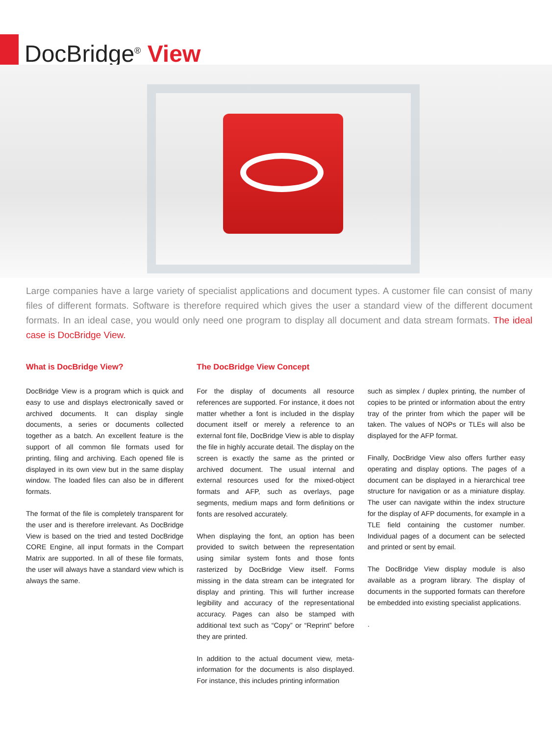DocBridge<sup>®</sup> View
Large companies have a large variety of specialist applications and document types. A customer file can consist of many files of different formats. Software is therefore required which gives the user a standard view of the different document formats. In an ideal case, you would only need one program to display all document and data stream formats. The ideal case is DocBridge View.
What is DocBridge View?
DocBridge View is a program which is quick and easy to use and displays electronically saved or archived documents. It can display single documents, a series or documents collected together as a batch. An excellent feature is the support of all common file formats used for printing, filing and archiving. Each opened file is displayed in its own view but in the same display window. The loaded files can also be in different formats.
The format of the file is completely transparent for the user and is therefore irrelevant. As DocBridge View is based on the tried and tested DocBridge CORE Engine, all input formats in the Compart Matrix are supported. In all of these file formats, the user will always have a standard view which is always the same.
The DocBridge View Concept
For the display of documents all resource references are supported. For instance, it does not matter whether a font is included in the display document itself or merely a reference to an external font file, DocBridge View is able to display the file in highly accurate detail. The display on the screen is exactly the same as the printed or archived document. The usual internal and external resources used for the mixed-object formats and AFP, such as overlays, page segments, medium maps and form definitions or fonts are resolved accurately.
When displaying the font, an option has been provided to switch between the representation using similar system fonts and those fonts rasterized by DocBridge View itself. Forms missing in the data stream can be integrated for display and printing. This will further increase legibility and accuracy of the representational accuracy. Pages can also be stamped with additional text such as “Copy” or “Reprint” before they are printed.
In addition to the actual document view, meta-information for the documents is also displayed. For instance, this includes printing information
such as simplex / duplex printing, the number of copies to be printed or information about the entry tray of the printer from which the paper will be taken. The values of NOPs or TLEs will also be displayed for the AFP format.
Finally, DocBridge View also offers further easy operating and display options. The pages of a document can be displayed in a hierarchical tree structure for navigation or as a miniature display. The user can navigate within the index structure for the display of AFP documents, for example in a TLE field containing the customer number. Individual pages of a document can be selected and printed or sent by email.
The DocBridge View display module is also available as a program library. The display of documents in the supported formats can therefore be embedded into existing specialist applications.
.